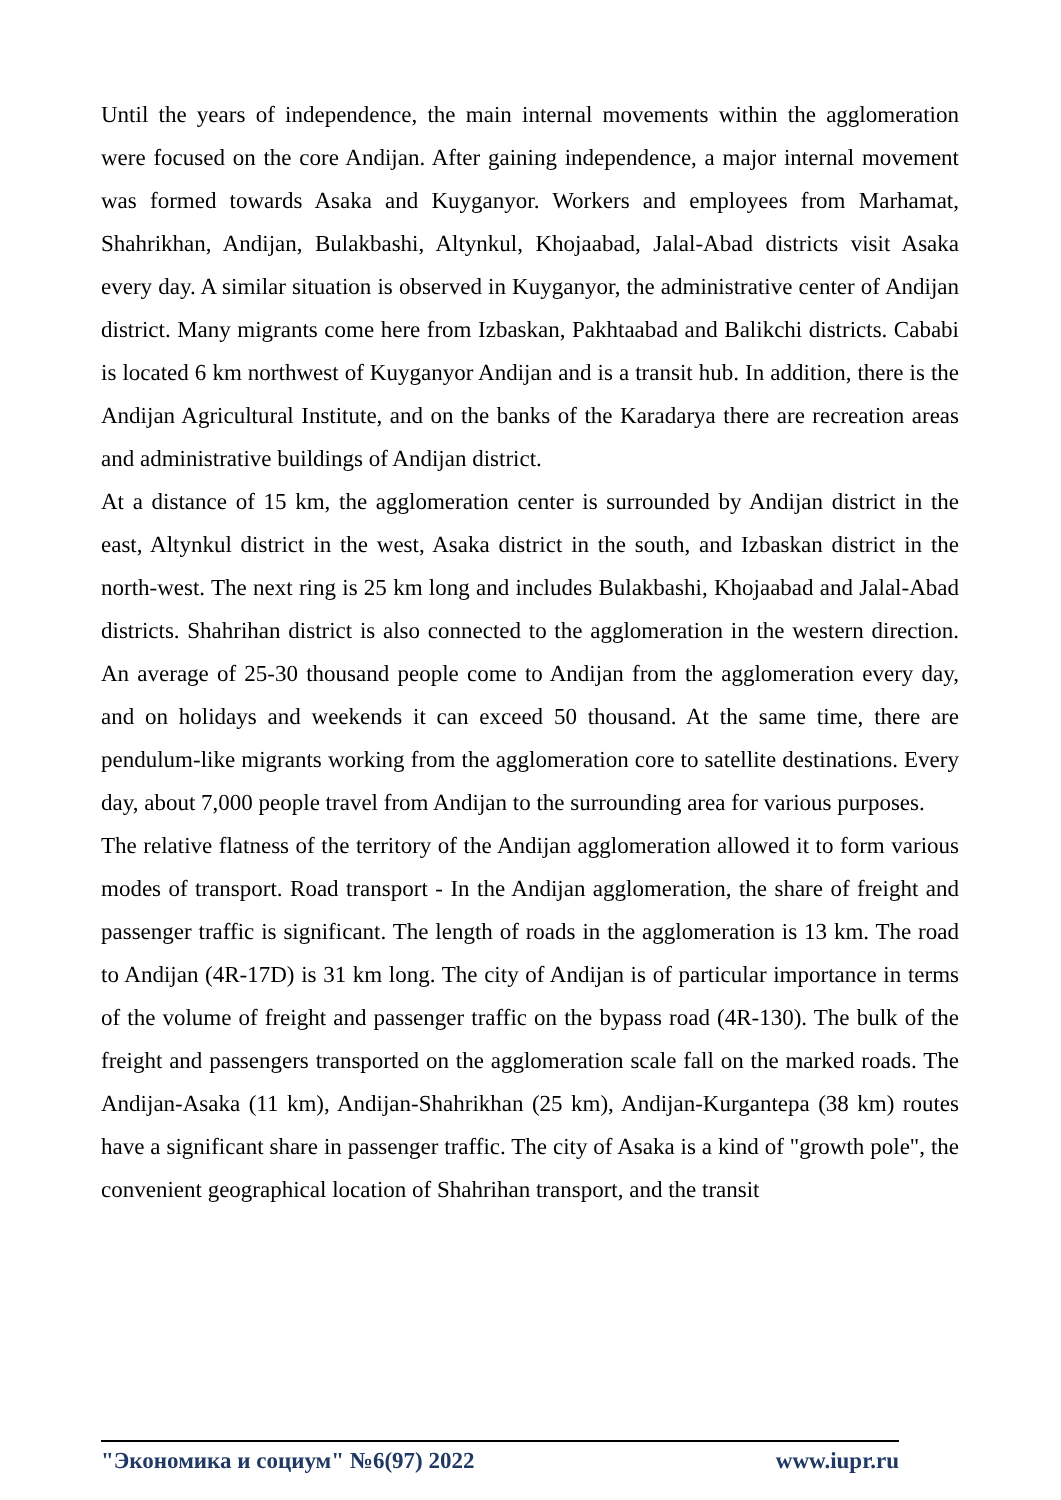Until the years of independence, the main internal movements within the agglomeration were focused on the core Andijan. After gaining independence, a major internal movement was formed towards Asaka and Kuyganyor. Workers and employees from Marhamat, Shahrikhan, Andijan, Bulakbashi, Altynkul, Khojaabad, Jalal-Abad districts visit Asaka every day. A similar situation is observed in Kuyganyor, the administrative center of Andijan district. Many migrants come here from Izbaskan, Pakhtaabad and Balikchi districts. Cababi is located 6 km northwest of Kuyganyor Andijan and is a transit hub. In addition, there is the Andijan Agricultural Institute, and on the banks of the Karadarya there are recreation areas and administrative buildings of Andijan district.
At a distance of 15 km, the agglomeration center is surrounded by Andijan district in the east, Altynkul district in the west, Asaka district in the south, and Izbaskan district in the north-west. The next ring is 25 km long and includes Bulakbashi, Khojaabad and Jalal-Abad districts. Shahrihan district is also connected to the agglomeration in the western direction. An average of 25-30 thousand people come to Andijan from the agglomeration every day, and on holidays and weekends it can exceed 50 thousand. At the same time, there are pendulum-like migrants working from the agglomeration core to satellite destinations. Every day, about 7,000 people travel from Andijan to the surrounding area for various purposes.
The relative flatness of the territory of the Andijan agglomeration allowed it to form various modes of transport. Road transport - In the Andijan agglomeration, the share of freight and passenger traffic is significant. The length of roads in the agglomeration is 13 km. The road to Andijan (4R-17D) is 31 km long. The city of Andijan is of particular importance in terms of the volume of freight and passenger traffic on the bypass road (4R-130). The bulk of the freight and passengers transported on the agglomeration scale fall on the marked roads. The Andijan-Asaka (11 km), Andijan-Shahrikhan (25 km), Andijan-Kurgantepa (38 km) routes have a significant share in passenger traffic. The city of Asaka is a kind of "growth pole", the convenient geographical location of Shahrihan transport, and the transit
"Экономика и социум" №6(97) 2022 www.iupr.ru